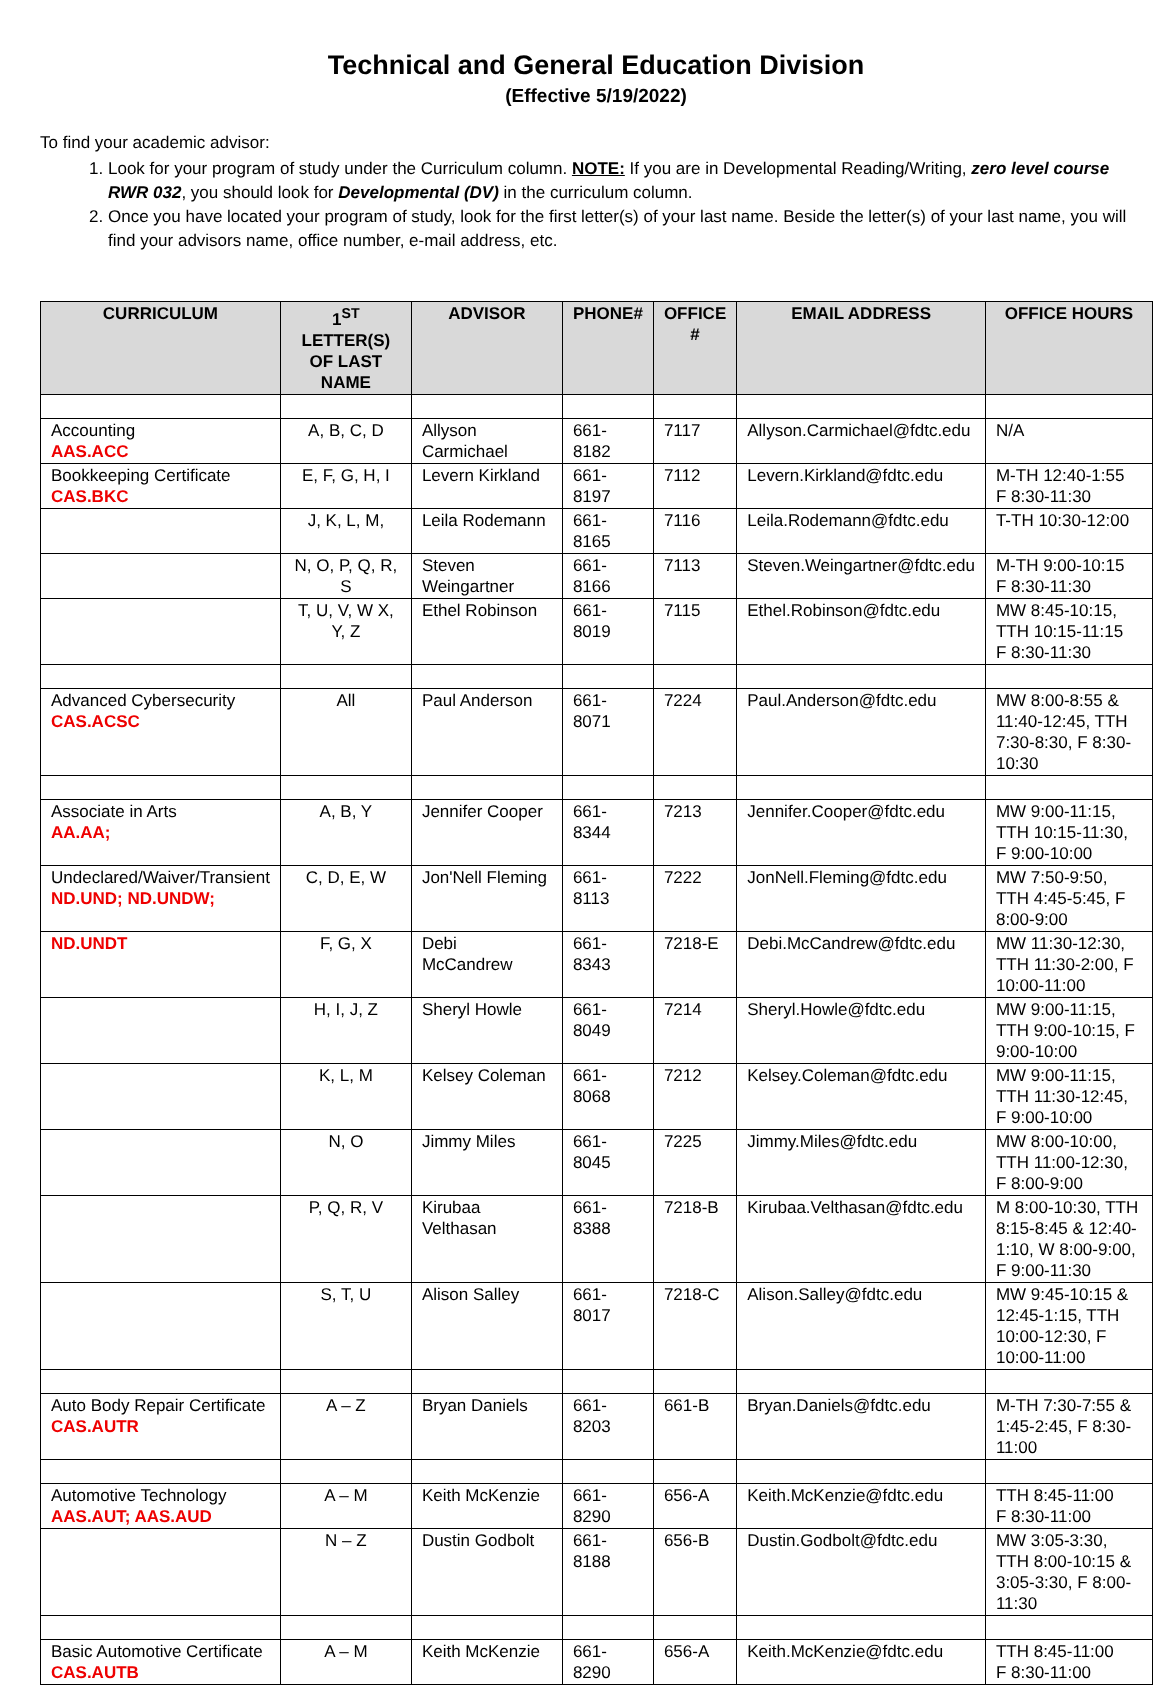Technical and General Education Division
(Effective 5/19/2022)
To find your academic advisor:
1. Look for your program of study under the Curriculum column. NOTE: If you are in Developmental Reading/Writing, zero level course RWR 032, you should look for Developmental (DV) in the curriculum column.
2. Once you have located your program of study, look for the first letter(s) of your last name. Beside the letter(s) of your last name, you will find your advisors name, office number, e-mail address, etc.
| CURRICULUM | 1<sup>ST</sup> LETTER(S) OF LAST NAME | ADVISOR | PHONE# | OFFICE # | EMAIL ADDRESS | OFFICE HOURS |
| --- | --- | --- | --- | --- | --- | --- |
| Accounting AAS.ACC | A, B, C, D | Allyson Carmichael | 661-8182 | 7117 | Allyson.Carmichael@fdtc.edu | N/A |
| Bookkeeping Certificate CAS.BKC | E, F, G, H, I | Levern Kirkland | 661-8197 | 7112 | Levern.Kirkland@fdtc.edu | M-TH 12:40-1:55 F 8:30-11:30 |
| | J, K, L, M, | Leila Rodemann | 661-8165 | 7116 | Leila.Rodemann@fdtc.edu | T-TH 10:30-12:00 |
| | N, O, P, Q, R, S | Steven Weingartner | 661-8166 | 7113 | Steven.Weingartner@fdtc.edu | M-TH 9:00-10:15 F 8:30-11:30 |
| | T, U, V, W X, Y, Z | Ethel Robinson | 661-8019 | 7115 | Ethel.Robinson@fdtc.edu | MW 8:45-10:15, TTH 10:15-11:15 F 8:30-11:30 |
| Advanced Cybersecurity CAS.ACSC | All | Paul Anderson | 661-8071 | 7224 | Paul.Anderson@fdtc.edu | MW 8:00-8:55 & 11:40-12:45, TTH 7:30-8:30, F 8:30-10:30 |
| Associate in Arts AA.AA; | A, B, Y | Jennifer Cooper | 661-8344 | 7213 | Jennifer.Cooper@fdtc.edu | MW 9:00-11:15, TTH 10:15-11:30, F 9:00-10:00 |
| Undeclared/Waiver/Transient ND.UND; ND.UNDW; | C, D, E, W | Jon'Nell Fleming | 661-8113 | 7222 | JonNell.Fleming@fdtc.edu | MW 7:50-9:50, TTH 4:45-5:45, F 8:00-9:00 |
| ND.UNDT | F, G, X | Debi McCandrew | 661-8343 | 7218-E | Debi.McCandrew@fdtc.edu | MW 11:30-12:30, TTH 11:30-2:00, F 10:00-11:00 |
| | H, I, J, Z | Sheryl Howle | 661-8049 | 7214 | Sheryl.Howle@fdtc.edu | MW 9:00-11:15, TTH 9:00-10:15, F 9:00-10:00 |
| | K, L, M | Kelsey Coleman | 661- 8068 | 7212 | Kelsey.Coleman@fdtc.edu | MW 9:00-11:15, TTH 11:30-12:45, F 9:00-10:00 |
| | N, O | Jimmy Miles | 661-8045 | 7225 | Jimmy.Miles@fdtc.edu | MW 8:00-10:00, TTH 11:00-12:30, F 8:00-9:00 |
| | P, Q, R, V | Kirubaa Velthasan | 661-8388 | 7218-B | Kirubaa.Velthasan@fdtc.edu | M 8:00-10:30, TTH 8:15-8:45 & 12:40-1:10, W 8:00-9:00, F 9:00-11:30 |
| | S, T, U | Alison Salley | 661-8017 | 7218-C | Alison.Salley@fdtc.edu | MW 9:45-10:15 & 12:45-1:15, TTH 10:00-12:30, F 10:00-11:00 |
| Auto Body Repair Certificate CAS.AUTR | A – Z | Bryan Daniels | 661-8203 | 661-B | Bryan.Daniels@fdtc.edu | M-TH 7:30-7:55 & 1:45-2:45, F 8:30-11:00 |
| Automotive Technology AAS.AUT; AAS.AUD | A – M | Keith McKenzie | 661-8290 | 656-A | Keith.McKenzie@fdtc.edu | TTH 8:45-11:00 F 8:30-11:00 |
| | N – Z | Dustin Godbolt | 661-8188 | 656-B | Dustin.Godbolt@fdtc.edu | MW 3:05-3:30, TTH 8:00-10:15 & 3:05-3:30, F 8:00-11:30 |
| Basic Automotive Certificate CAS.AUTB | A – M | Keith McKenzie | 661-8290 | 656-A | Keith.McKenzie@fdtc.edu | TTH 8:45-11:00 F 8:30-11:00 |